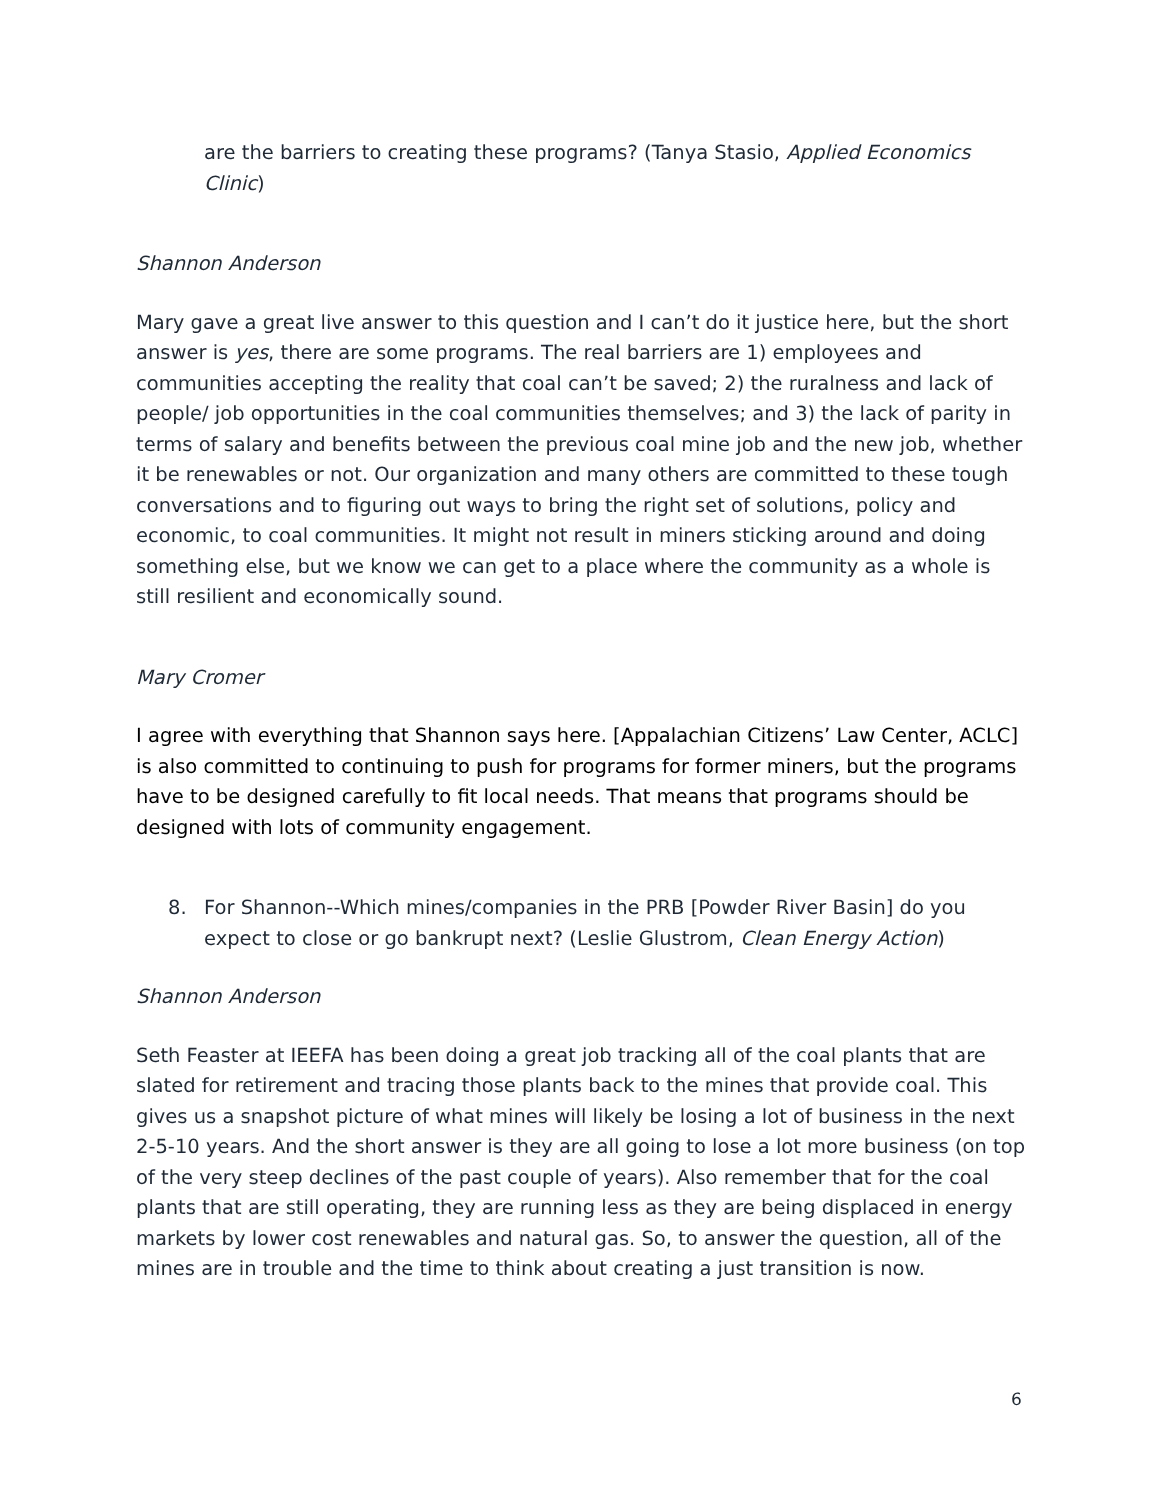are the barriers to creating these programs? (Tanya Stasio, Applied Economics Clinic)
Shannon Anderson
Mary gave a great live answer to this question and I can’t do it justice here, but the short answer is yes, there are some programs. The real barriers are 1) employees and communities accepting the reality that coal can’t be saved; 2) the ruralness and lack of people/ job opportunities in the coal communities themselves; and 3) the lack of parity in terms of salary and benefits between the previous coal mine job and the new job, whether it be renewables or not. Our organization and many others are committed to these tough conversations and to figuring out ways to bring the right set of solutions, policy and economic, to coal communities. It might not result in miners sticking around and doing something else, but we know we can get to a place where the community as a whole is still resilient and economically sound.
Mary Cromer
I agree with everything that Shannon says here. [Appalachian Citizens’ Law Center, ACLC] is also committed to continuing to push for programs for former miners, but the programs have to be designed carefully to fit local needs. That means that programs should be designed with lots of community engagement.
8. For Shannon--Which mines/companies in the PRB [Powder River Basin] do you expect to close or go bankrupt next? (Leslie Glustrom, Clean Energy Action)
Shannon Anderson
Seth Feaster at IEEFA has been doing a great job tracking all of the coal plants that are slated for retirement and tracing those plants back to the mines that provide coal. This gives us a snapshot picture of what mines will likely be losing a lot of business in the next 2-5-10 years. And the short answer is they are all going to lose a lot more business (on top of the very steep declines of the past couple of years). Also remember that for the coal plants that are still operating, they are running less as they are being displaced in energy markets by lower cost renewables and natural gas. So, to answer the question, all of the mines are in trouble and the time to think about creating a just transition is now.
6